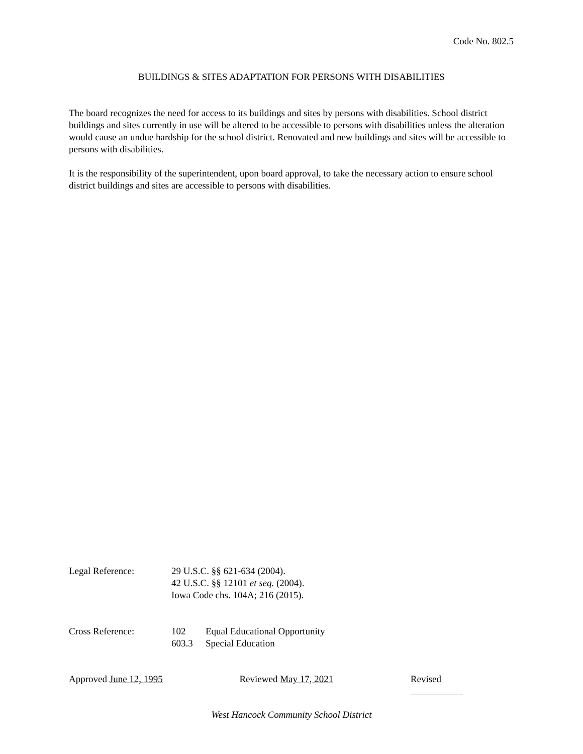Code No. 802.5
BUILDINGS & SITES ADAPTATION FOR PERSONS WITH DISABILITIES
The board recognizes the need for access to its buildings and sites by persons with disabilities. School district buildings and sites currently in use will be altered to be accessible to persons with disabilities unless the alteration would cause an undue hardship for the school district. Renovated and new buildings and sites will be accessible to persons with disabilities.
It is the responsibility of the superintendent, upon board approval, to take the necessary action to ensure school district buildings and sites are accessible to persons with disabilities.
Legal Reference: 29 U.S.C. §§ 621-634 (2004).
42 U.S.C. §§ 12101 et seq. (2004).
Iowa Code chs. 104A; 216 (2015).
Cross Reference: 102 Equal Educational Opportunity
603.3 Special Education
Approved June 12, 1995 Reviewed May 17, 2021 Revised
West Hancock Community School District